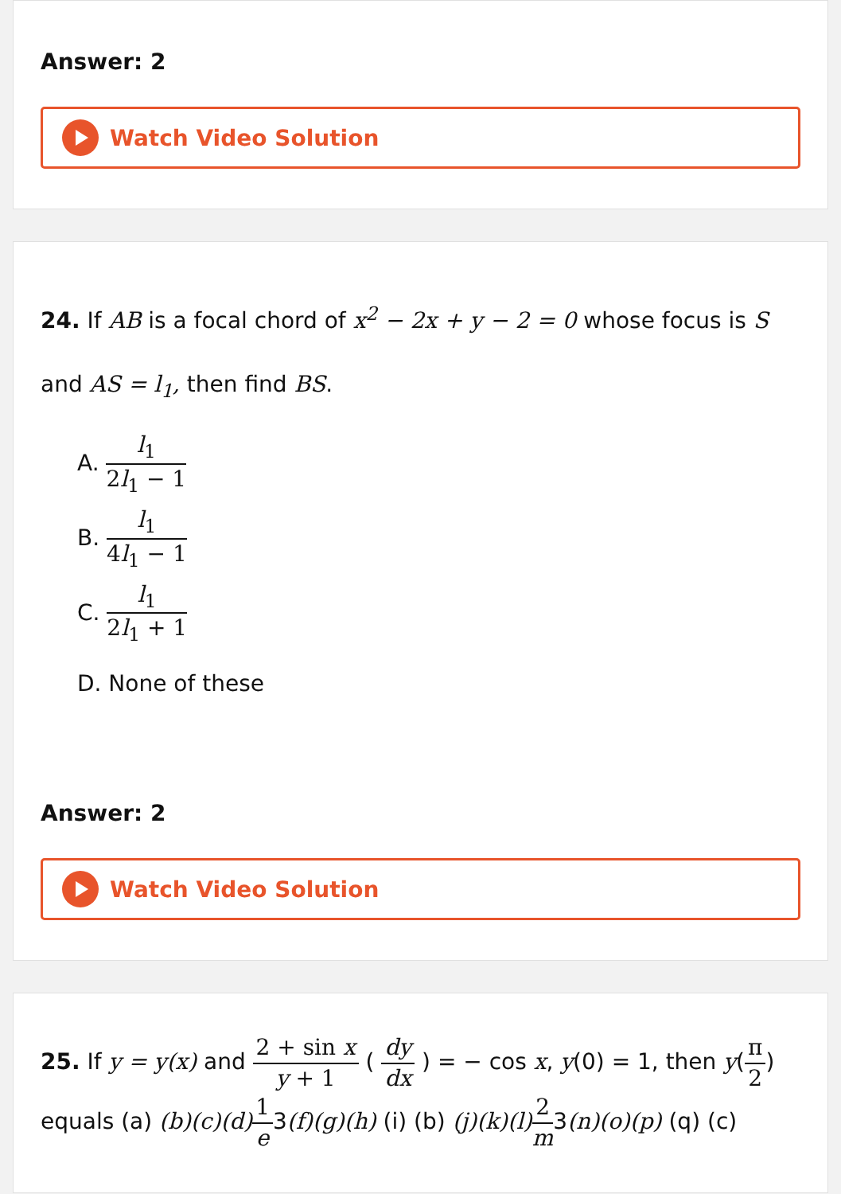Answer: 2
Watch Video Solution
24. If AB is a focal chord of x<sup>2</sup> − 2x + y − 2 = 0 whose focus is S and AS = l<sub>1</sub>, then find BS.
A. l<sub>1</sub> 2l<sub>1</sub> − 1
B. l<sub>1</sub> 4l<sub>1</sub> − 1
C. l<sub>1</sub> 2l<sub>1</sub> + 1
D. None of these
Answer: 2
Watch Video Solution
25. If y = y(x) and 2 + sin x y + 1 ( dy dx ) = − cos x, y(0) = 1, then y(π 2) equals (a) (b)(c)(d) 1 e3(f)(g)(h) (i) (b) (j)(k)(l) 2 m3(n)(o)(p) (q) (c)